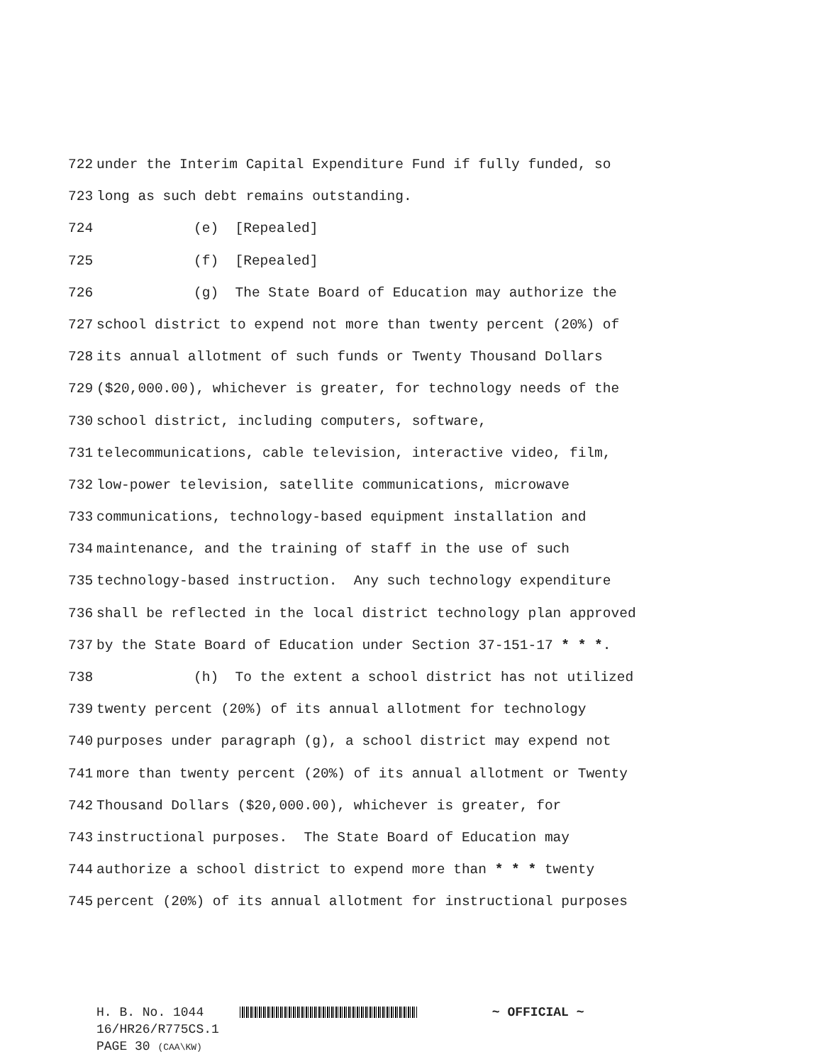722 under the Interim Capital Expenditure Fund if fully funded, so
723 long as such debt remains outstanding.
724 (e) [Repealed]
725 (f) [Repealed]
726 (g) The State Board of Education may authorize the
727 school district to expend not more than twenty percent (20%) of
728 its annual allotment of such funds or Twenty Thousand Dollars
729 ($20,000.00), whichever is greater, for technology needs of the
730 school district, including computers, software,
731 telecommunications, cable television, interactive video, film,
732 low-power television, satellite communications, microwave
733 communications, technology-based equipment installation and
734 maintenance, and the training of staff in the use of such
735 technology-based instruction. Any such technology expenditure
736 shall be reflected in the local district technology plan approved
737 by the State Board of Education under Section 37-151-17 * * *.
738 (h) To the extent a school district has not utilized
739 twenty percent (20%) of its annual allotment for technology
740 purposes under paragraph (g), a school district may expend not
741 more than twenty percent (20%) of its annual allotment or Twenty
742 Thousand Dollars ($20,000.00), whichever is greater, for
743 instructional purposes. The State Board of Education may
744 authorize a school district to expend more than * * * twenty
745 percent (20%) of its annual allotment for instructional purposes
H. B. No. 1044 ~ OFFICIAL ~
16/HR26/R775CS.1
PAGE 30 (CAA\KW)